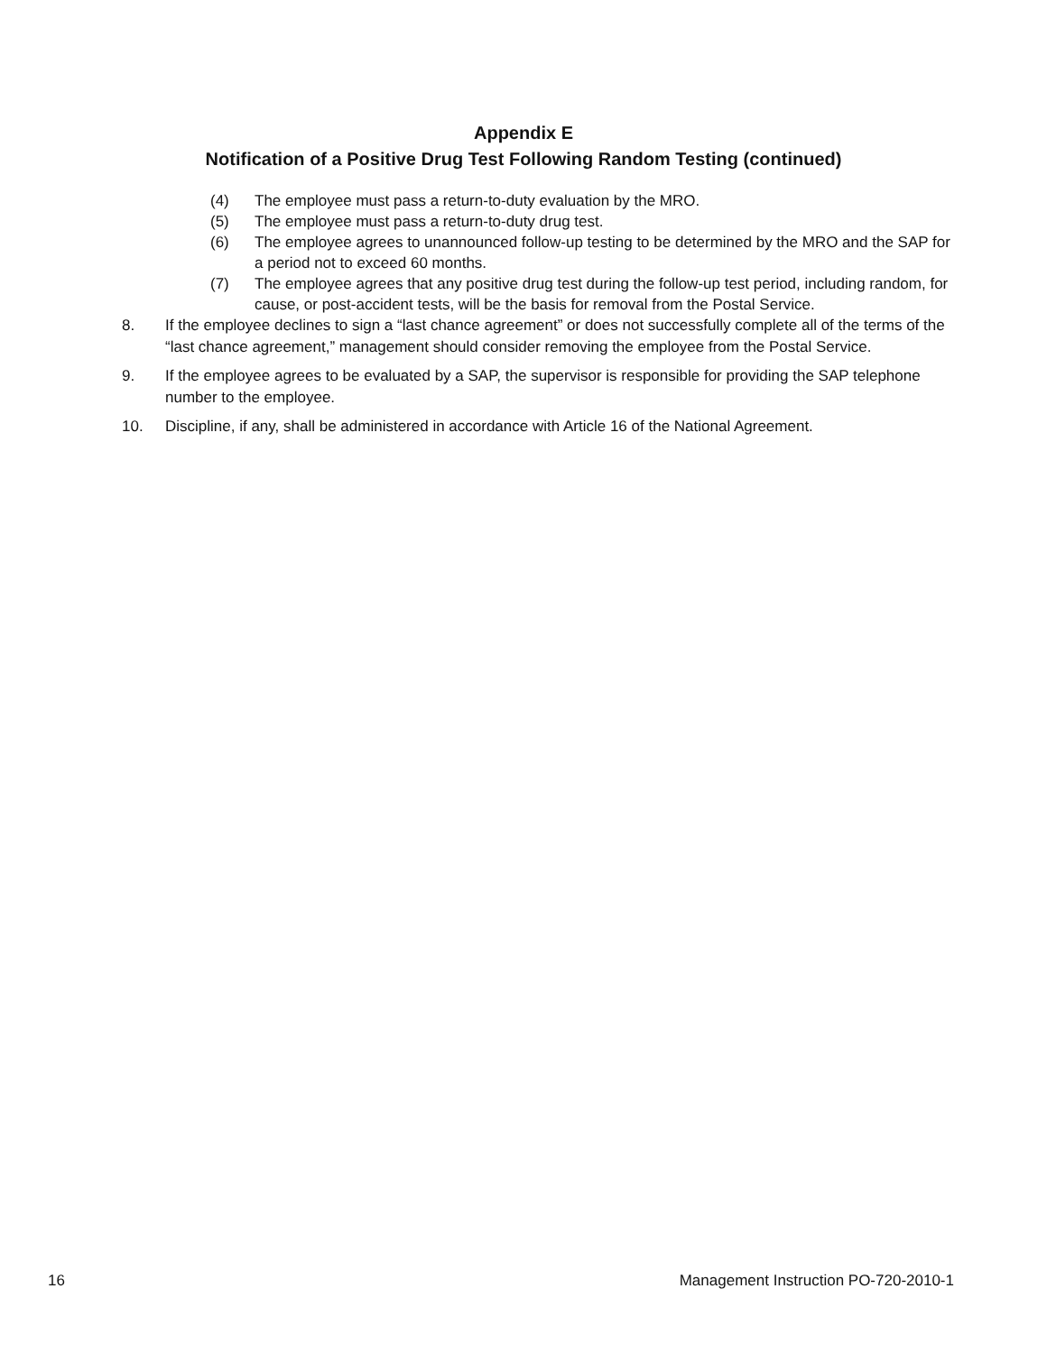Appendix E
Notification of a Positive Drug Test Following Random Testing (continued)
(4) The employee must pass a return-to-duty evaluation by the MRO.
(5) The employee must pass a return-to-duty drug test.
(6) The employee agrees to unannounced follow-up testing to be determined by the MRO and the SAP for a period not to exceed 60 months.
(7) The employee agrees that any positive drug test during the follow-up test period, including random, for cause, or post-accident tests, will be the basis for removal from the Postal Service.
8. If the employee declines to sign a “last chance agreement” or does not successfully complete all of the terms of the “last chance agreement,” management should consider removing the employee from the Postal Service.
9. If the employee agrees to be evaluated by a SAP, the supervisor is responsible for providing the SAP telephone number to the employee.
10. Discipline, if any, shall be administered in accordance with Article 16 of the National Agreement.
16 Management Instruction PO-720-2010-1